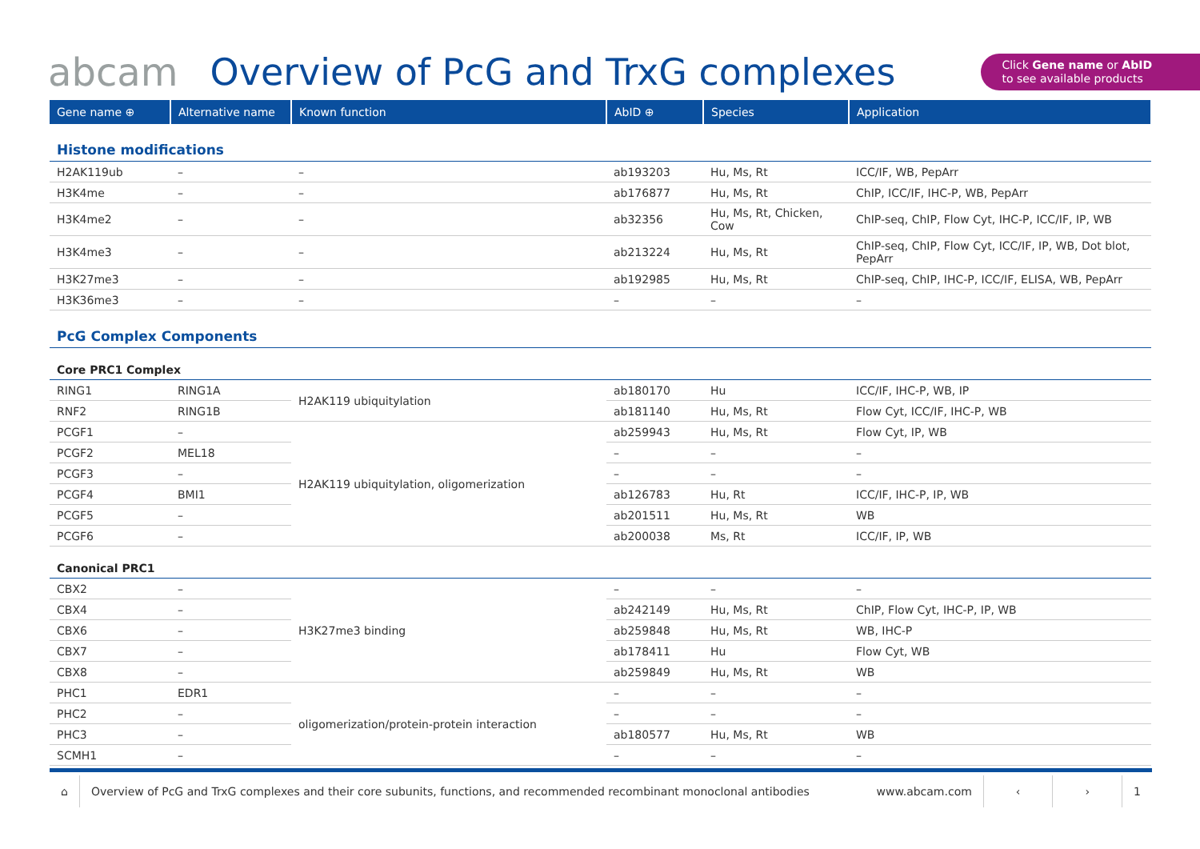abcam
Overview of PcG and TrxG complexes
Click Gene name or AbID
to see available products
| Gene name ⊕ | Alternative name | Known function | AbID ⊕ | Species | Application |
| --- | --- | --- | --- | --- | --- |
| Histone modifications | | | | | |
| H2AK119ub | – | – | ab193203 | Hu, Ms, Rt | ICC/IF, WB, PepArr |
| H3K4me | – | – | ab176877 | Hu, Ms, Rt | ChIP, ICC/IF, IHC-P, WB, PepArr |
| H3K4me2 | – | – | ab32356 | Hu, Ms, Rt, Chicken, Cow | ChIP-seq, ChIP, Flow Cyt, IHC-P, ICC/IF, IP, WB |
| H3K4me3 | – | – | ab213224 | Hu, Ms, Rt | ChIP-seq, ChIP, Flow Cyt, ICC/IF, IP, WB, Dot blot, PepArr |
| H3K27me3 | – | – | ab192985 | Hu, Ms, Rt | ChIP-seq, ChIP, IHC-P, ICC/IF, ELISA, WB, PepArr |
| H3K36me3 | – | – | – | – | – |
| PcG Complex Components | | | | | |
| Core PRC1 Complex | | | | | |
| RING1 | RING1A | H2AK119 ubiquitylation | ab180170 | Hu | ICC/IF, IHC-P, WB, IP |
| RNF2 | RING1B | | ab181140 | Hu, Ms, Rt | Flow Cyt, ICC/IF, IHC-P, WB |
| PCGF1 | – | H2AK119 ubiquitylation, oligomerization | ab259943 | Hu, Ms, Rt | Flow Cyt, IP, WB |
| PCGF2 | MEL18 | | – | – | – |
| PCGF3 | – | | – | – | – |
| PCGF4 | BMI1 | | ab126783 | Hu, Rt | ICC/IF, IHC-P, IP, WB |
| PCGF5 | – | | ab201511 | Hu, Ms, Rt | WB |
| PCGF6 | – | | ab200038 | Ms, Rt | ICC/IF, IP, WB |
| Canonical PRC1 | | | | | |
| CBX2 | – | H3K27me3 binding | – | – | – |
| CBX4 | – | | ab242149 | Hu, Ms, Rt | ChIP, Flow Cyt, IHC-P, IP, WB |
| CBX6 | – | | ab259848 | Hu, Ms, Rt | WB, IHC-P |
| CBX7 | – | | ab178411 | Hu | Flow Cyt, WB |
| CBX8 | – | | ab259849 | Hu, Ms, Rt | WB |
| PHC1 | EDR1 | oligomerization/protein-protein interaction | – | – | – |
| PHC2 | – | | – | – | – |
| PHC3 | – | | ab180577 | Hu, Ms, Rt | WB |
| SCMH1 | – | | – | – | – |
⌂ Overview of PcG and TrxG complexes and their core subunits, functions, and recommended recombinant monoclonal antibodies www.abcam.com ‹ › 1